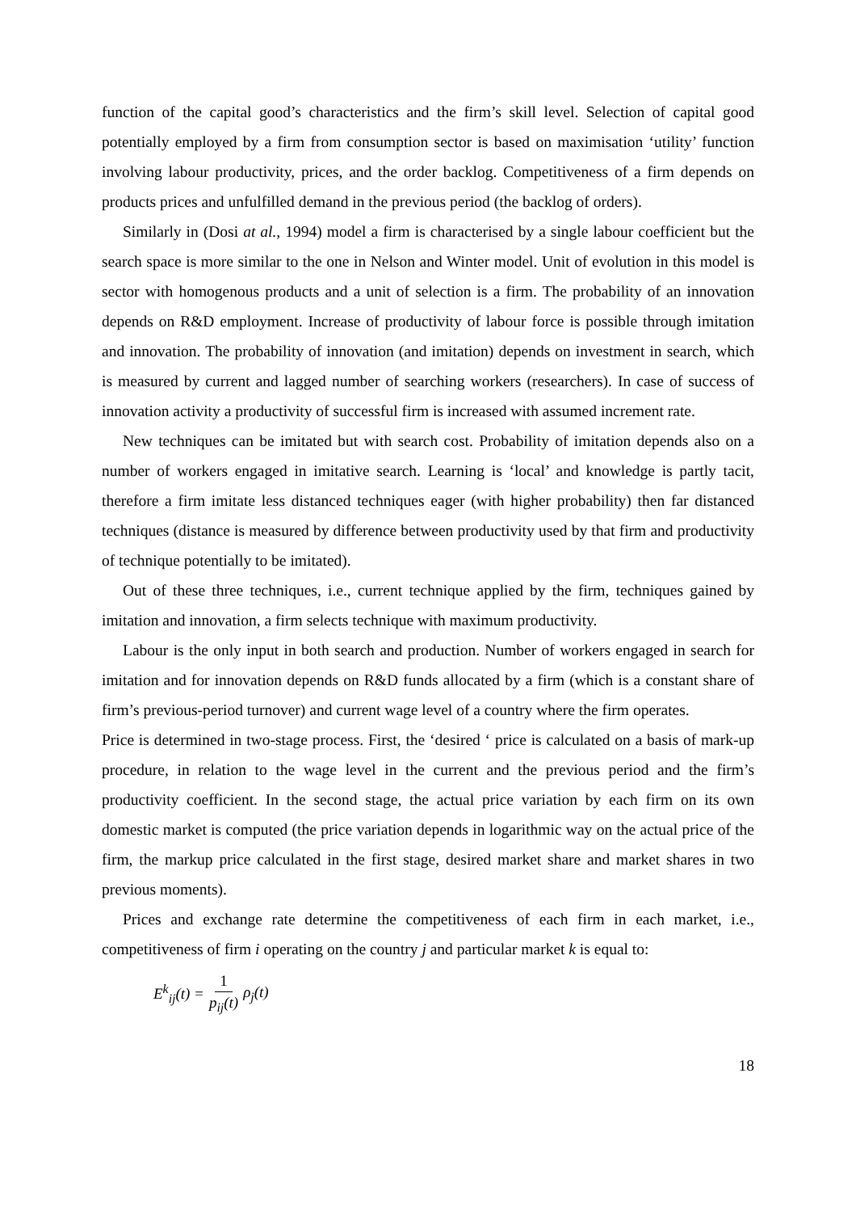function of the capital good’s characteristics and the firm’s skill level. Selection of capital good potentially employed by a firm from consumption sector is based on maximisation ‘utility’ function involving labour productivity, prices, and the order backlog. Competitiveness of a firm depends on products prices and unfulfilled demand in the previous period (the backlog of orders).
Similarly in (Dosi at al., 1994) model a firm is characterised by a single labour coefficient but the search space is more similar to the one in Nelson and Winter model. Unit of evolution in this model is sector with homogenous products and a unit of selection is a firm. The probability of an innovation depends on R&D employment. Increase of productivity of labour force is possible through imitation and innovation. The probability of innovation (and imitation) depends on investment in search, which is measured by current and lagged number of searching workers (researchers). In case of success of innovation activity a productivity of successful firm is increased with assumed increment rate.
New techniques can be imitated but with search cost. Probability of imitation depends also on a number of workers engaged in imitative search. Learning is ‘local’ and knowledge is partly tacit, therefore a firm imitate less distanced techniques eager (with higher probability) then far distanced techniques (distance is measured by difference between productivity used by that firm and productivity of technique potentially to be imitated).
Out of these three techniques, i.e., current technique applied by the firm, techniques gained by imitation and innovation, a firm selects technique with maximum productivity.
Labour is the only input in both search and production. Number of workers engaged in search for imitation and for innovation depends on R&D funds allocated by a firm (which is a constant share of firm’s previous-period turnover) and current wage level of a country where the firm operates.
Price is determined in two-stage process. First, the ‘desired ‘ price is calculated on a basis of mark-up procedure, in relation to the wage level in the current and the previous period and the firm’s productivity coefficient. In the second stage, the actual price variation by each firm on its own domestic market is computed (the price variation depends in logarithmic way on the actual price of the firm, the markup price calculated in the first stage, desired market share and market shares in two previous moments).
Prices and exchange rate determine the competitiveness of each firm in each market, i.e., competitiveness of firm i operating on the country j and particular market k is equal to:
E<sup>k</sup><sub>ij</sub>(t) = 1 p<sub>ij</sub>(t) ρ<sub>j</sub>(t)
18